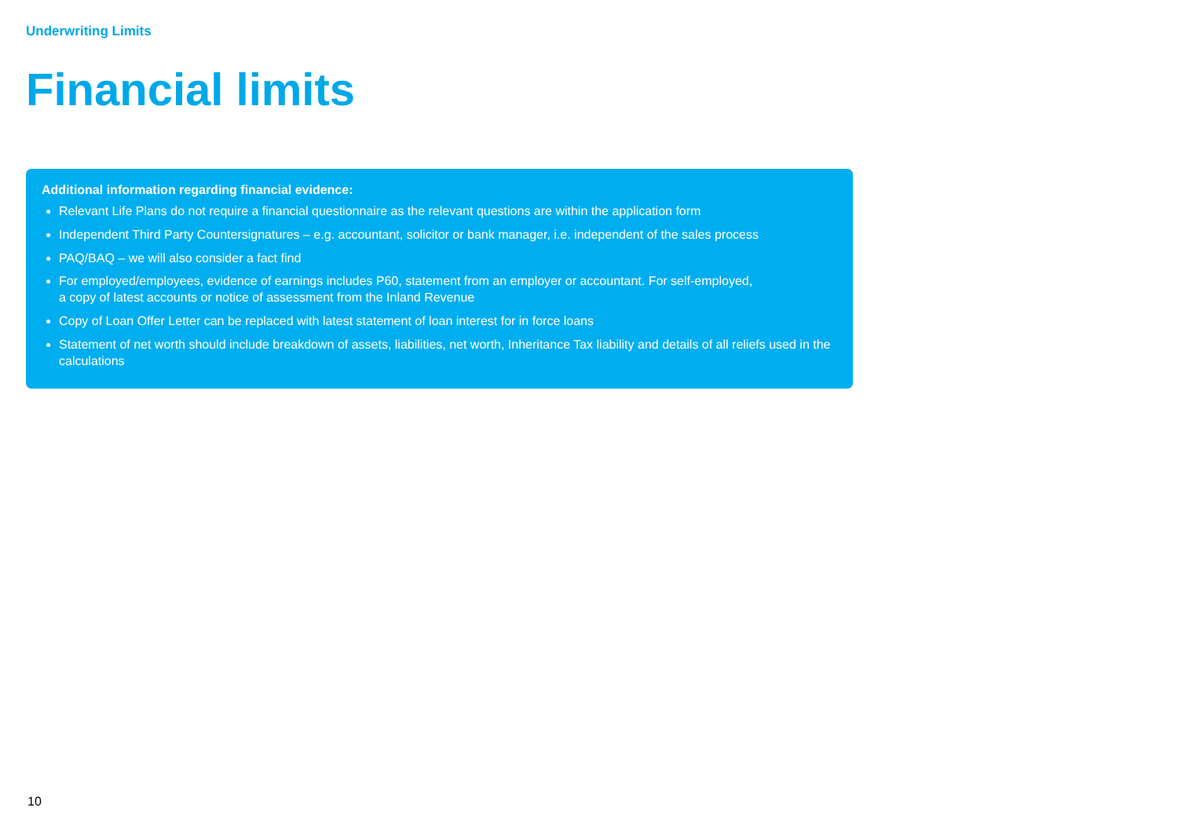Underwriting Limits
Financial limits
Additional information regarding financial evidence:
Relevant Life Plans do not require a financial questionnaire as the relevant questions are within the application form
Independent Third Party Countersignatures – e.g. accountant, solicitor or bank manager, i.e. independent of the sales process
PAQ/BAQ – we will also consider a fact find
For employed/employees, evidence of earnings includes P60, statement from an employer or accountant. For self-employed,
a copy of latest accounts or notice of assessment from the Inland Revenue
Copy of Loan Offer Letter can be replaced with latest statement of loan interest for in force loans
Statement of net worth should include breakdown of assets, liabilities, net worth, Inheritance Tax liability and details of all reliefs used in the calculations
10